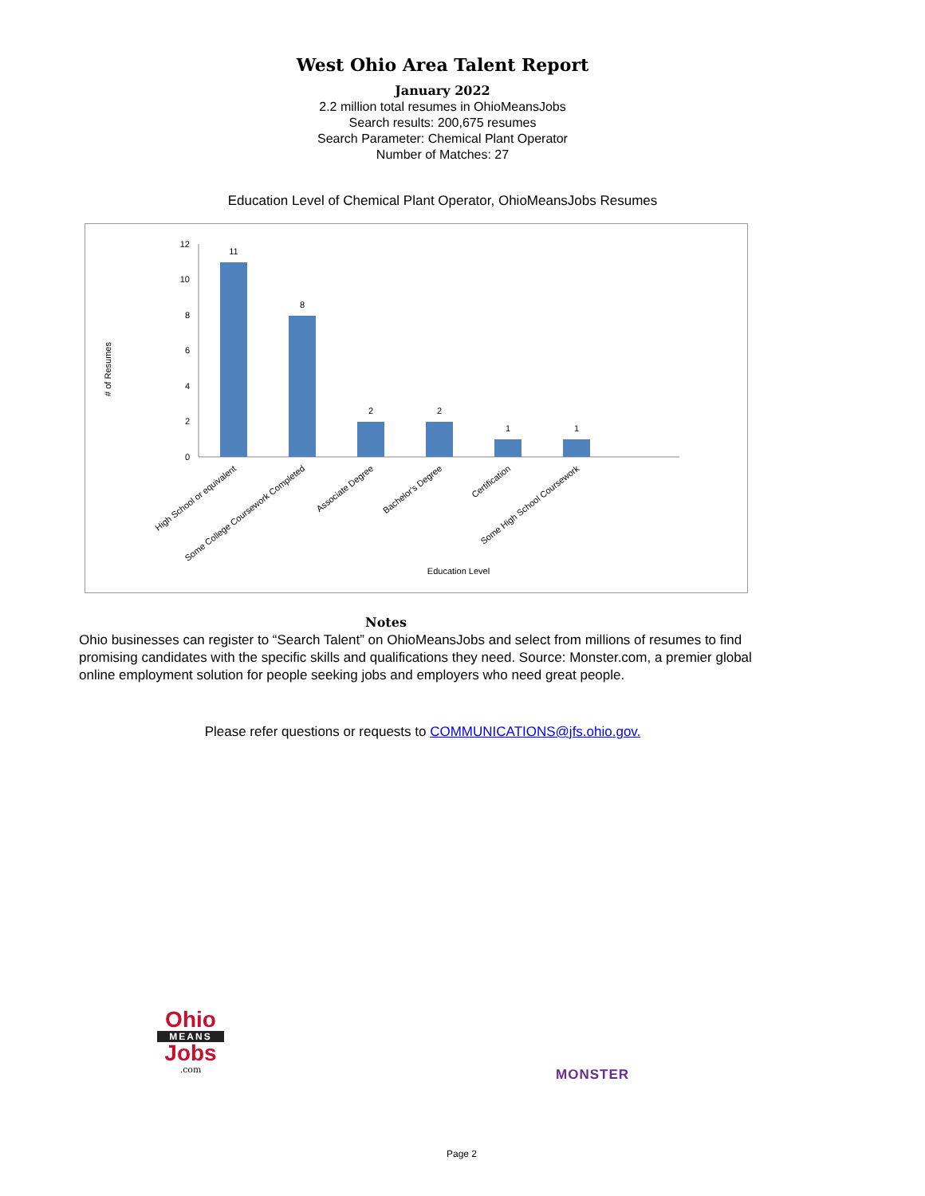West Ohio Area Talent Report
January 2022
2.2 million total resumes in OhioMeansJobs
Search results: 200,675 resumes
Search Parameter: Chemical Plant Operator
Number of Matches: 27
Education Level of Chemical Plant Operator, OhioMeansJobs Resumes
# of Resumes
0
2
4
6
8
10
12
11
8
2
2
1
1
High School or equivalent
Some College Coursework Completed
Associate Degree
Bachelor's Degree
Certification
Some High School Coursework
Education Level
Notes
Ohio businesses can register to “Search Talent” on OhioMeansJobs and select from millions of resumes to find promising candidates with the specific skills and qualifications they need. Source: Monster.com, a premier global online employment solution for people seeking jobs and employers who need great people.
Please refer questions or requests to COMMUNICATIONS@jfs.ohio.gov.
Ohio
MEANS
Jobs
.com
MONSTER
Page 2